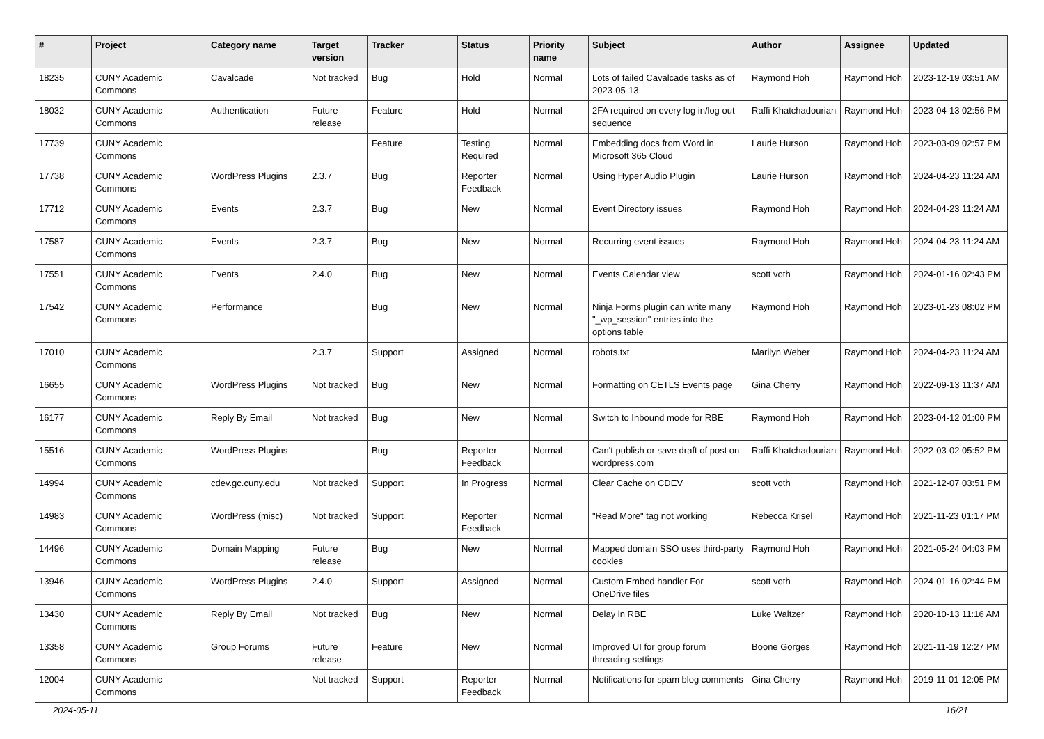| # | Project | Category name | Target version | Tracker | Status | Priority name | Subject | Author | Assignee | Updated |
| --- | --- | --- | --- | --- | --- | --- | --- | --- | --- | --- |
| 18235 | CUNY Academic Commons | Cavalcade | Not tracked | Bug | Hold | Normal | Lots of failed Cavalcade tasks as of 2023-05-13 | Raymond Hoh | Raymond Hoh | 2023-12-19 03:51 AM |
| 18032 | CUNY Academic Commons | Authentication | Future release | Feature | Hold | Normal | 2FA required on every log in/log out sequence | Raffi Khatchadourian | Raymond Hoh | 2023-04-13 02:56 PM |
| 17739 | CUNY Academic Commons | | | Feature | Testing Required | Normal | Embedding docs from Word in Microsoft 365 Cloud | Laurie Hurson | Raymond Hoh | 2023-03-09 02:57 PM |
| 17738 | CUNY Academic Commons | WordPress Plugins | 2.3.7 | Bug | Reporter Feedback | Normal | Using Hyper Audio Plugin | Laurie Hurson | Raymond Hoh | 2024-04-23 11:24 AM |
| 17712 | CUNY Academic Commons | Events | 2.3.7 | Bug | New | Normal | Event Directory issues | Raymond Hoh | Raymond Hoh | 2024-04-23 11:24 AM |
| 17587 | CUNY Academic Commons | Events | 2.3.7 | Bug | New | Normal | Recurring event issues | Raymond Hoh | Raymond Hoh | 2024-04-23 11:24 AM |
| 17551 | CUNY Academic Commons | Events | 2.4.0 | Bug | New | Normal | Events Calendar view | scott voth | Raymond Hoh | 2024-01-16 02:43 PM |
| 17542 | CUNY Academic Commons | Performance | | Bug | New | Normal | Ninja Forms plugin can write many "_wp_session" entries into the options table | Raymond Hoh | Raymond Hoh | 2023-01-23 08:02 PM |
| 17010 | CUNY Academic Commons | | 2.3.7 | Support | Assigned | Normal | robots.txt | Marilyn Weber | Raymond Hoh | 2024-04-23 11:24 AM |
| 16655 | CUNY Academic Commons | WordPress Plugins | Not tracked | Bug | New | Normal | Formatting on CETLS Events page | Gina Cherry | Raymond Hoh | 2022-09-13 11:37 AM |
| 16177 | CUNY Academic Commons | Reply By Email | Not tracked | Bug | New | Normal | Switch to Inbound mode for RBE | Raymond Hoh | Raymond Hoh | 2023-04-12 01:00 PM |
| 15516 | CUNY Academic Commons | WordPress Plugins | | Bug | Reporter Feedback | Normal | Can't publish or save draft of post on wordpress.com | Raffi Khatchadourian | Raymond Hoh | 2022-03-02 05:52 PM |
| 14994 | CUNY Academic Commons | cdev.gc.cuny.edu | Not tracked | Support | In Progress | Normal | Clear Cache on CDEV | scott voth | Raymond Hoh | 2021-12-07 03:51 PM |
| 14983 | CUNY Academic Commons | WordPress (misc) | Not tracked | Support | Reporter Feedback | Normal | "Read More" tag not working | Rebecca Krisel | Raymond Hoh | 2021-11-23 01:17 PM |
| 14496 | CUNY Academic Commons | Domain Mapping | Future release | Bug | New | Normal | Mapped domain SSO uses third-party cookies | Raymond Hoh | Raymond Hoh | 2021-05-24 04:03 PM |
| 13946 | CUNY Academic Commons | WordPress Plugins | 2.4.0 | Support | Assigned | Normal | Custom Embed handler For OneDrive files | scott voth | Raymond Hoh | 2024-01-16 02:44 PM |
| 13430 | CUNY Academic Commons | Reply By Email | Not tracked | Bug | New | Normal | Delay in RBE | Luke Waltzer | Raymond Hoh | 2020-10-13 11:16 AM |
| 13358 | CUNY Academic Commons | Group Forums | Future release | Feature | New | Normal | Improved UI for group forum threading settings | Boone Gorges | Raymond Hoh | 2021-11-19 12:27 PM |
| 12004 | CUNY Academic Commons | | Not tracked | Support | Reporter Feedback | Normal | Notifications for spam blog comments | Gina Cherry | Raymond Hoh | 2019-11-01 12:05 PM |
2024-05-11 16/21